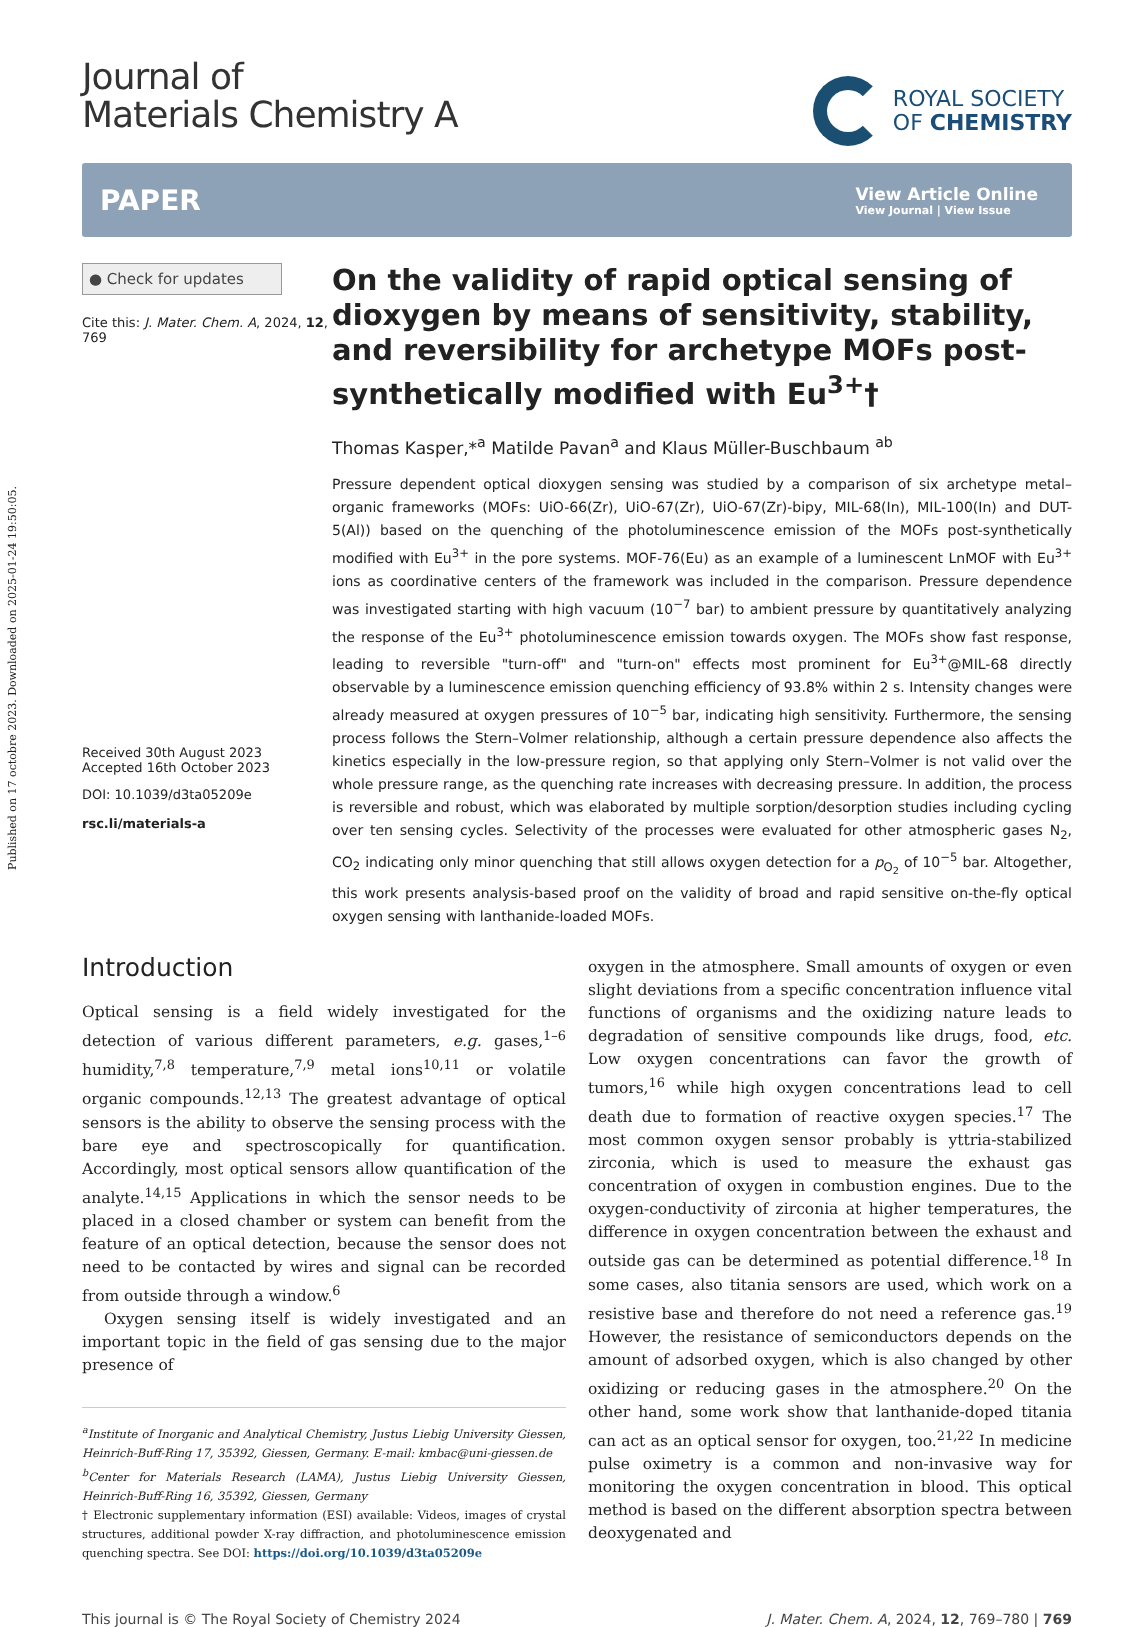Published on 17 octobre 2023. Downloaded on 2025-01-24 19:50:05.
Journal of
Materials Chemistry A
ROYAL SOCIETY
OF CHEMISTRY
PAPER View Article Online
View Journal | View Issue
● Check for updates
Cite this: J. Mater. Chem. A, 2024, 12, 769
Received 30th August 2023
Accepted 16th October 2023
DOI: 10.1039/d3ta05209e
rsc.li/materials-a
On the validity of rapid optical sensing of dioxygen by means of sensitivity, stability, and reversibility for archetype MOFs post-synthetically modified with Eu<sup>3+</sup>†
Thomas Kasper,*<sup>a</sup> Matilde Pavan<sup>a</sup> and Klaus Müller-Buschbaum <sup>ab</sup>
Pressure dependent optical dioxygen sensing was studied by a comparison of six archetype metal–organic frameworks (MOFs: UiO-66(Zr), UiO-67(Zr), UiO-67(Zr)-bipy, MIL-68(In), MIL-100(In) and DUT-5(Al)) based on the quenching of the photoluminescence emission of the MOFs post-synthetically modified with Eu<sup>3+</sup> in the pore systems. MOF-76(Eu) as an example of a luminescent LnMOF with Eu<sup>3+</sup> ions as coordinative centers of the framework was included in the comparison. Pressure dependence was investigated starting with high vacuum (10<sup>−7</sup> bar) to ambient pressure by quantitatively analyzing the response of the Eu<sup>3+</sup> photoluminescence emission towards oxygen. The MOFs show fast response, leading to reversible "turn-off" and "turn-on" effects most prominent for Eu<sup>3+</sup>@MIL-68 directly observable by a luminescence emission quenching efficiency of 93.8% within 2 s. Intensity changes were already measured at oxygen pressures of 10<sup>−5</sup> bar, indicating high sensitivity. Furthermore, the sensing process follows the Stern–Volmer relationship, although a certain pressure dependence also affects the kinetics especially in the low-pressure region, so that applying only Stern–Volmer is not valid over the whole pressure range, as the quenching rate increases with decreasing pressure. In addition, the process is reversible and robust, which was elaborated by multiple sorption/desorption studies including cycling over ten sensing cycles. Selectivity of the processes were evaluated for other atmospheric gases N<sub>2</sub>, CO<sub>2</sub> indicating only minor quenching that still allows oxygen detection for a p<sub>O<sub>2</sub></sub> of 10<sup>−5</sup> bar. Altogether, this work presents analysis-based proof on the validity of broad and rapid sensitive on-the-fly optical oxygen sensing with lanthanide-loaded MOFs.
Introduction
Optical sensing is a field widely investigated for the detection of various different parameters, e.g. gases,<sup>1–6</sup> humidity,<sup>7,8</sup> temperature,<sup>7,9</sup> metal ions<sup>10,11</sup> or volatile organic compounds.<sup>12,13</sup> The greatest advantage of optical sensors is the ability to observe the sensing process with the bare eye and spectroscopically for quantification. Accordingly, most optical sensors allow quantification of the analyte.<sup>14,15</sup> Applications in which the sensor needs to be placed in a closed chamber or system can benefit from the feature of an optical detection, because the sensor does not need to be contacted by wires and signal can be recorded from outside through a window.<sup>6</sup>
Oxygen sensing itself is widely investigated and an important topic in the field of gas sensing due to the major presence of
<sup>a</sup> Institute of Inorganic and Analytical Chemistry, Justus Liebig University Giessen, Heinrich-Buff-Ring 17, 35392, Giessen, Germany. E-mail: kmbac@uni-giessen.de
<sup>b</sup> Center for Materials Research (LAMA), Justus Liebig University Giessen, Heinrich-Buff-Ring 16, 35392, Giessen, Germany
† Electronic supplementary information (ESI) available: Videos, images of crystal structures, additional powder X-ray diffraction, and photoluminescence emission quenching spectra. See DOI: https://doi.org/10.1039/d3ta05209e
oxygen in the atmosphere. Small amounts of oxygen or even slight deviations from a specific concentration influence vital functions of organisms and the oxidizing nature leads to degradation of sensitive compounds like drugs, food, etc. Low oxygen concentrations can favor the growth of tumors,<sup>16</sup> while high oxygen concentrations lead to cell death due to formation of reactive oxygen species.<sup>17</sup> The most common oxygen sensor probably is yttria-stabilized zirconia, which is used to measure the exhaust gas concentration of oxygen in combustion engines. Due to the oxygen-conductivity of zirconia at higher temperatures, the difference in oxygen concentration between the exhaust and outside gas can be determined as potential difference.<sup>18</sup> In some cases, also titania sensors are used, which work on a resistive base and therefore do not need a reference gas.<sup>19</sup> However, the resistance of semiconductors depends on the amount of adsorbed oxygen, which is also changed by other oxidizing or reducing gases in the atmosphere.<sup>20</sup> On the other hand, some work show that lanthanide-doped titania can act as an optical sensor for oxygen, too.<sup>21,22</sup> In medicine pulse oximetry is a common and non-invasive way for monitoring the oxygen concentration in blood. This optical method is based on the different absorption spectra between deoxygenated and
This journal is © The Royal Society of Chemistry 2024 J. Mater. Chem. A, 2024, 12, 769–780 | 769